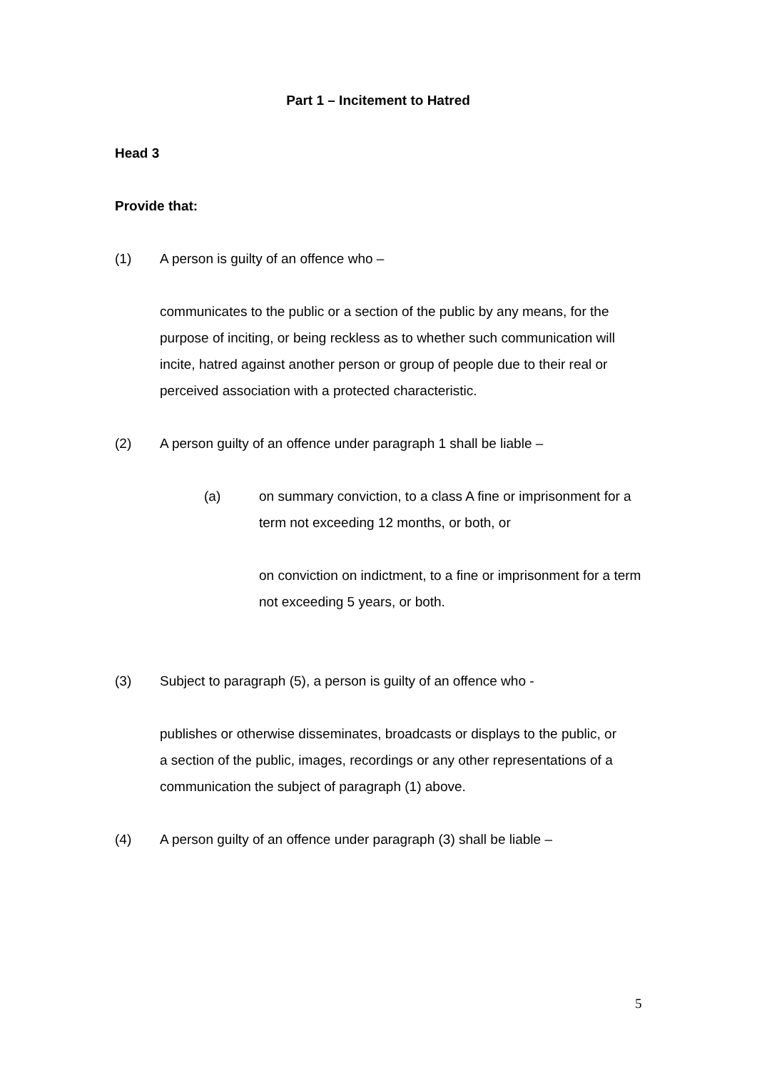Part 1 – Incitement to Hatred
Head 3
Provide that:
(1) A person is guilty of an offence who –
communicates to the public or a section of the public by any means, for the purpose of inciting, or being reckless as to whether such communication will incite, hatred against another person or group of people due to their real or perceived association with a protected characteristic.
(2) A person guilty of an offence under paragraph 1 shall be liable –
(a) on summary conviction, to a class A fine or imprisonment for a term not exceeding 12 months, or both, or
on conviction on indictment, to a fine or imprisonment for a term not exceeding 5 years, or both.
(3) Subject to paragraph (5), a person is guilty of an offence who -
publishes or otherwise disseminates, broadcasts or displays to the public, or a section of the public, images, recordings or any other representations of a communication the subject of paragraph (1) above.
(4) A person guilty of an offence under paragraph (3) shall be liable –
5